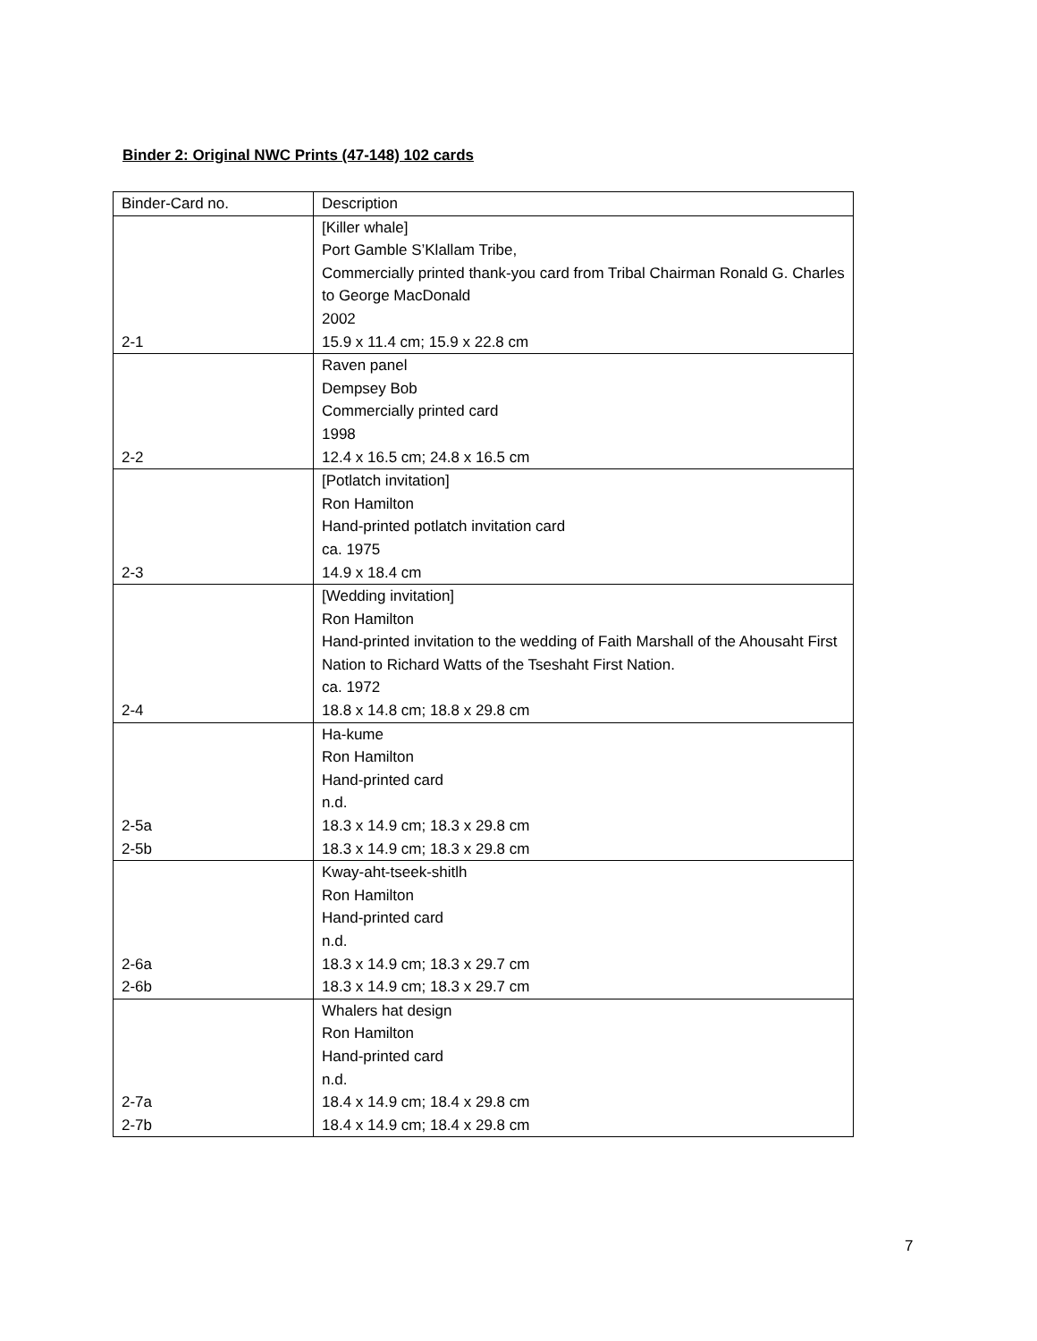Binder 2: Original NWC Prints (47-148) 102 cards
| Binder-Card no. | Description |
| 2-1 | [Killer whale] Port Gamble S’Klallam Tribe, Commercially printed thank-you card from Tribal Chairman Ronald G. Charles to George MacDonald 2002 15.9 x 11.4 cm; 15.9 x 22.8 cm |
| 2-2 | Raven panel Dempsey Bob Commercially printed card 1998 12.4 x 16.5 cm; 24.8 x 16.5 cm |
| 2-3 | [Potlatch invitation] Ron Hamilton Hand-printed potlatch invitation card ca. 1975 14.9 x 18.4 cm |
| 2-4 | [Wedding invitation] Ron Hamilton Hand-printed invitation to the wedding of Faith Marshall of the Ahousaht First Nation to Richard Watts of the Tseshaht First Nation. ca. 1972 18.8 x 14.8 cm; 18.8 x 29.8 cm |
| 2-5a 2-5b | Ha-kume Ron Hamilton Hand-printed card n.d. 18.3 x 14.9 cm; 18.3 x 29.8 cm 18.3 x 14.9 cm; 18.3 x 29.8 cm |
| 2-6a 2-6b | Kway-aht-tseek-shitlh Ron Hamilton Hand-printed card n.d. 18.3 x 14.9 cm; 18.3 x 29.7 cm 18.3 x 14.9 cm; 18.3 x 29.7 cm |
| 2-7a 2-7b | Whalers hat design Ron Hamilton Hand-printed card n.d. 18.4 x 14.9 cm; 18.4 x 29.8 cm 18.4 x 14.9 cm; 18.4 x 29.8 cm |
7